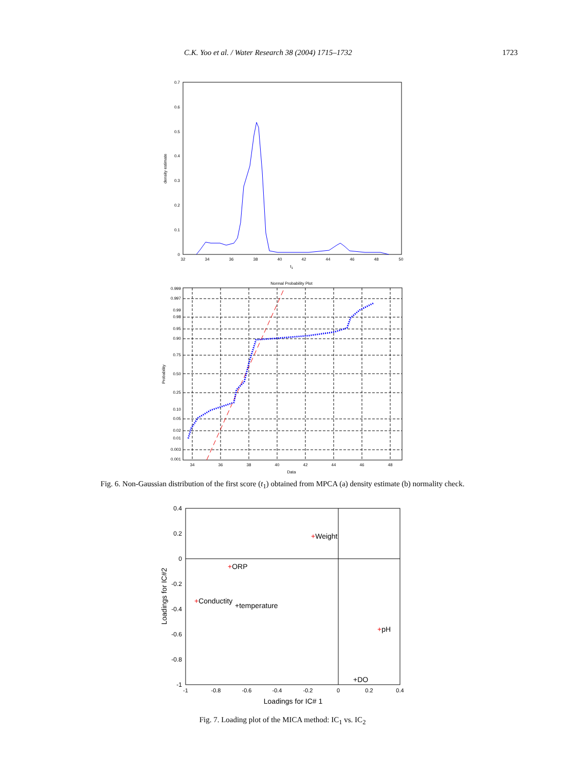C.K. Yoo et al. / Water Research 38 (2004) 1715–1732 1723
0.7
0.6
0.5
0.4
0.3
0.2
0.1
0
32
34
36
38
40
42
44
46
48
50
t1
density estimate
Normal Probability Plot
0.999
0.997
0.99
0.98
0.95
0.90
0.75
0.50
0.25
0.10
0.05
0.02
0.01
0.003
0.001
34
36
38
40
42
44
46
48
Data
Probability
Fig. 6. Non-Gaussian distribution of the first score (t<sub>1</sub>) obtained from MPCA (a) density estimate (b) normality check.
0.4
0.2
0
-0.2
-0.4
-0.6
-0.8
-1
-1
-0.8
-0.6
-0.4
-0.2
0
0.2
0.4
Loadings for IC# 1
Loadings for IC#2
+Weight
+ORP
+Conductity
+temperature
+pH
+DO
Fig. 7. Loading plot of the MICA method: IC<sub>1</sub> vs. IC<sub>2</sub>